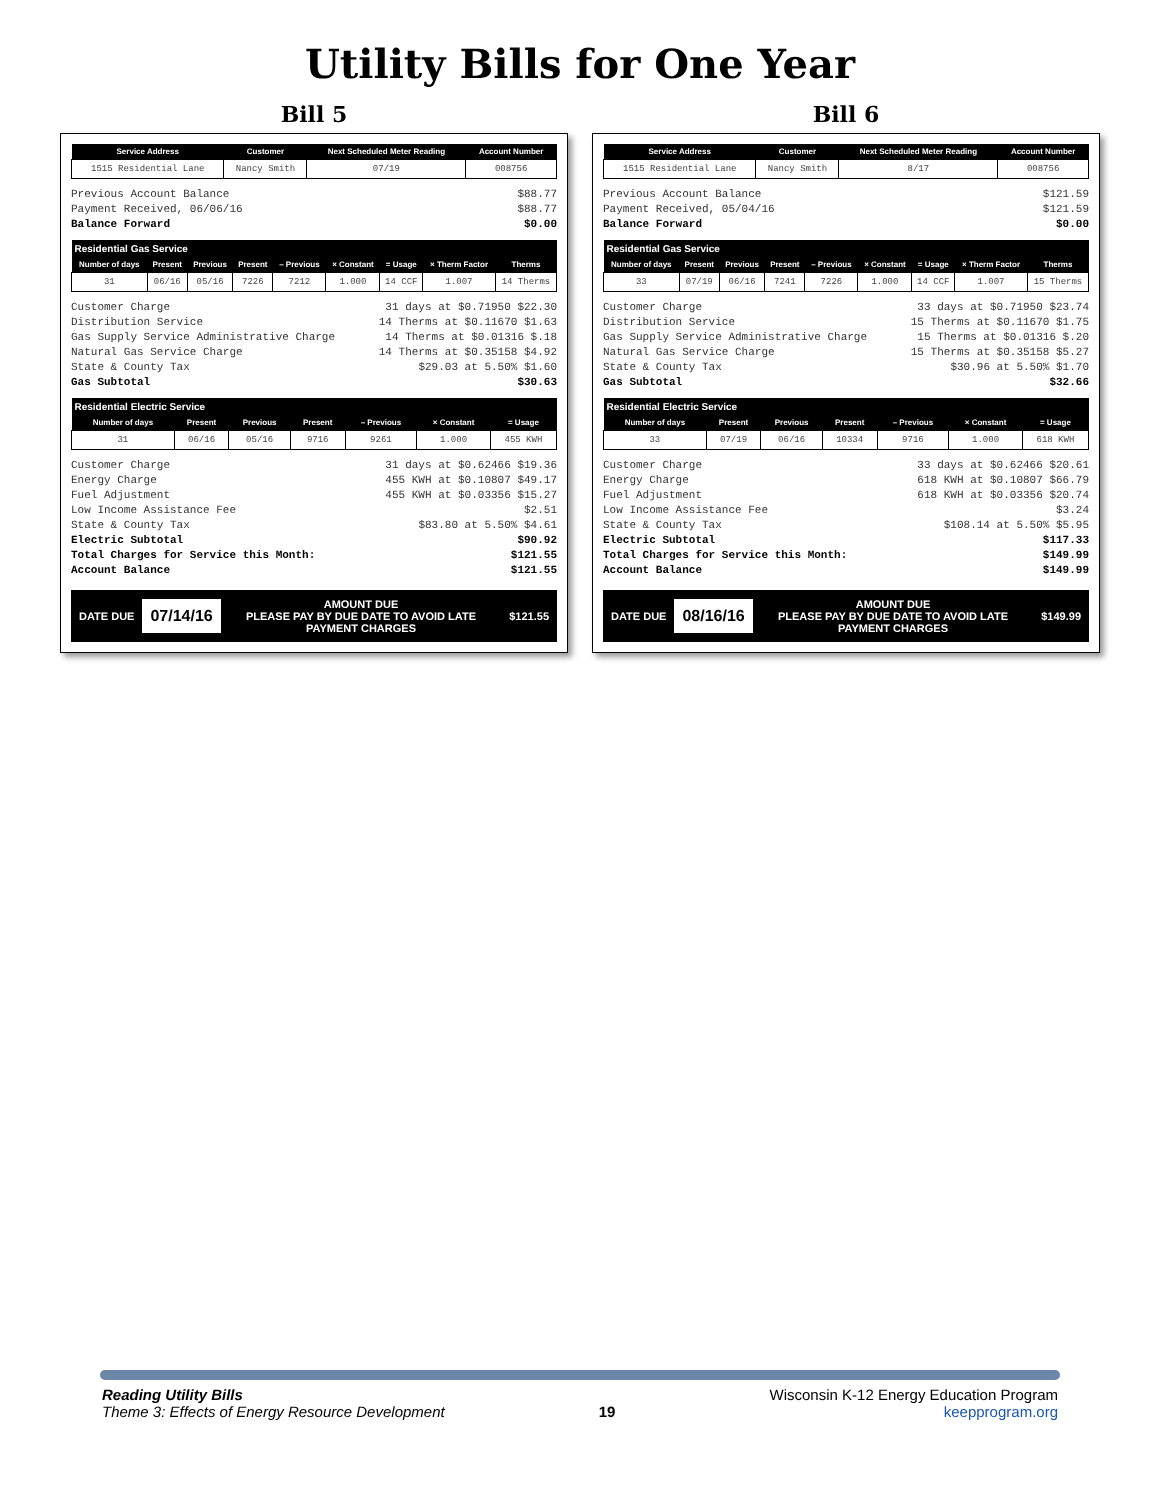Utility Bills for One Year
Bill 5
| Service Address | Customer | Next Scheduled Meter Reading | Account Number |
| --- | --- | --- | --- |
| 1515 Residential Lane | Nancy Smith | 07/19 | 008756 |
Previous Account Balance $88.77
Payment Received, 06/06/16 $88.77
Balance Forward $0.00
| Residential Gas Service | | | | | | | | |
| --- | --- | --- | --- | --- | --- | --- | --- | --- |
| Number of days | Present | Previous | Present | – Previous | × Constant | = Usage | × Therm Factor | Therms |
| 31 | 06/16 | 05/16 | 7226 | 7212 | 1.000 | 14 CCF | 1.007 | 14 Therms |
Customer Charge 31 days at $0.71950 $22.30
Distribution Service 14 Therms at $0.11670 $1.63
Gas Supply Service Administrative Charge 14 Therms at $0.01316 $.18
Natural Gas Service Charge 14 Therms at $0.35158 $4.92
State & County Tax $29.03 at 5.50% $1.60
Gas Subtotal $30.63
| Residential Electric Service | | | | | | |
| --- | --- | --- | --- | --- | --- | --- |
| Number of days | Present | Previous | Present | – Previous | × Constant | = Usage |
| 31 | 06/16 | 05/16 | 9716 | 9261 | 1.000 | 455 KWH |
Customer Charge 31 days at $0.62466 $19.36
Energy Charge 455 KWH at $0.10807 $49.17
Fuel Adjustment 455 KWH at $0.03356 $15.27
Low Income Assistance Fee $2.51
State & County Tax $83.80 at 5.50% $4.61
Electric Subtotal $90.92
Total Charges for Service this Month: $121.55
Account Balance $121.55
DATE DUE
07/14/16
AMOUNT DUE
PLEASE PAY BY DUE DATE TO AVOID LATE PAYMENT CHARGES
$121.55
Bill 6
| Service Address | Customer | Next Scheduled Meter Reading | Account Number |
| --- | --- | --- | --- |
| 1515 Residential Lane | Nancy Smith | 8/17 | 008756 |
Previous Account Balance $121.59
Payment Received, 05/04/16 $121.59
Balance Forward $0.00
| Residential Gas Service | | | | | | | | |
| --- | --- | --- | --- | --- | --- | --- | --- | --- |
| Number of days | Present | Previous | Present | – Previous | × Constant | = Usage | × Therm Factor | Therms |
| 33 | 07/19 | 06/16 | 7241 | 7226 | 1.000 | 14 CCF | 1.007 | 15 Therms |
Customer Charge 33 days at $0.71950 $23.74
Distribution Service 15 Therms at $0.11670 $1.75
Gas Supply Service Administrative Charge 15 Therms at $0.01316 $.20
Natural Gas Service Charge 15 Therms at $0.35158 $5.27
State & County Tax $30.96 at 5.50% $1.70
Gas Subtotal $32.66
| Residential Electric Service | | | | | | |
| --- | --- | --- | --- | --- | --- | --- |
| Number of days | Present | Previous | Present | – Previous | × Constant | = Usage |
| 33 | 07/19 | 06/16 | 10334 | 9716 | 1.000 | 618 KWH |
Customer Charge 33 days at $0.62466 $20.61
Energy Charge 618 KWH at $0.10807 $66.79
Fuel Adjustment 618 KWH at $0.03356 $20.74
Low Income Assistance Fee $3.24
State & County Tax $108.14 at 5.50% $5.95
Electric Subtotal $117.33
Total Charges for Service this Month: $149.99
Account Balance $149.99
DATE DUE
08/16/16
AMOUNT DUE
PLEASE PAY BY DUE DATE TO AVOID LATE PAYMENT CHARGES
$149.99
Reading Utility Bills
Theme 3: Effects of Energy Resource Development
19 Wisconsin K-12 Energy Education Program
keepprogram.org